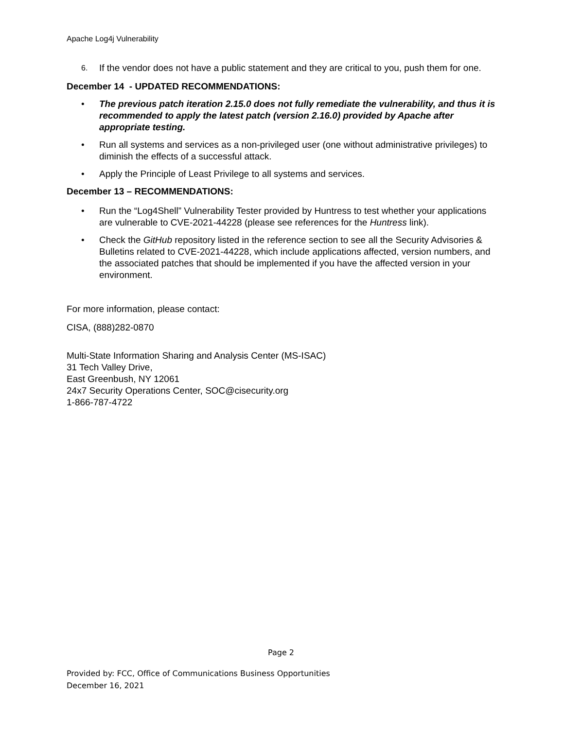Apache Log4j Vulnerability
6. If the vendor does not have a public statement and they are critical to you, push them for one.
December 14 - UPDATED RECOMMENDATIONS:
• The previous patch iteration 2.15.0 does not fully remediate the vulnerability, and thus it is recommended to apply the latest patch (version 2.16.0) provided by Apache after appropriate testing.
• Run all systems and services as a non-privileged user (one without administrative privileges) to diminish the effects of a successful attack.
• Apply the Principle of Least Privilege to all systems and services.
December 13 – RECOMMENDATIONS:
• Run the “Log4Shell” Vulnerability Tester provided by Huntress to test whether your applications are vulnerable to CVE-2021-44228 (please see references for the Huntress link).
• Check the GitHub repository listed in the reference section to see all the Security Advisories & Bulletins related to CVE-2021-44228, which include applications affected, version numbers, and the associated patches that should be implemented if you have the affected version in your environment.
For more information, please contact:
CISA, (888)282-0870
Multi-State Information Sharing and Analysis Center (MS-ISAC)
31 Tech Valley Drive,
East Greenbush, NY 12061
24x7 Security Operations Center, SOC@cisecurity.org
1-866-787-4722
Page 2
Provided by: FCC, Office of Communications Business Opportunities
December 16, 2021